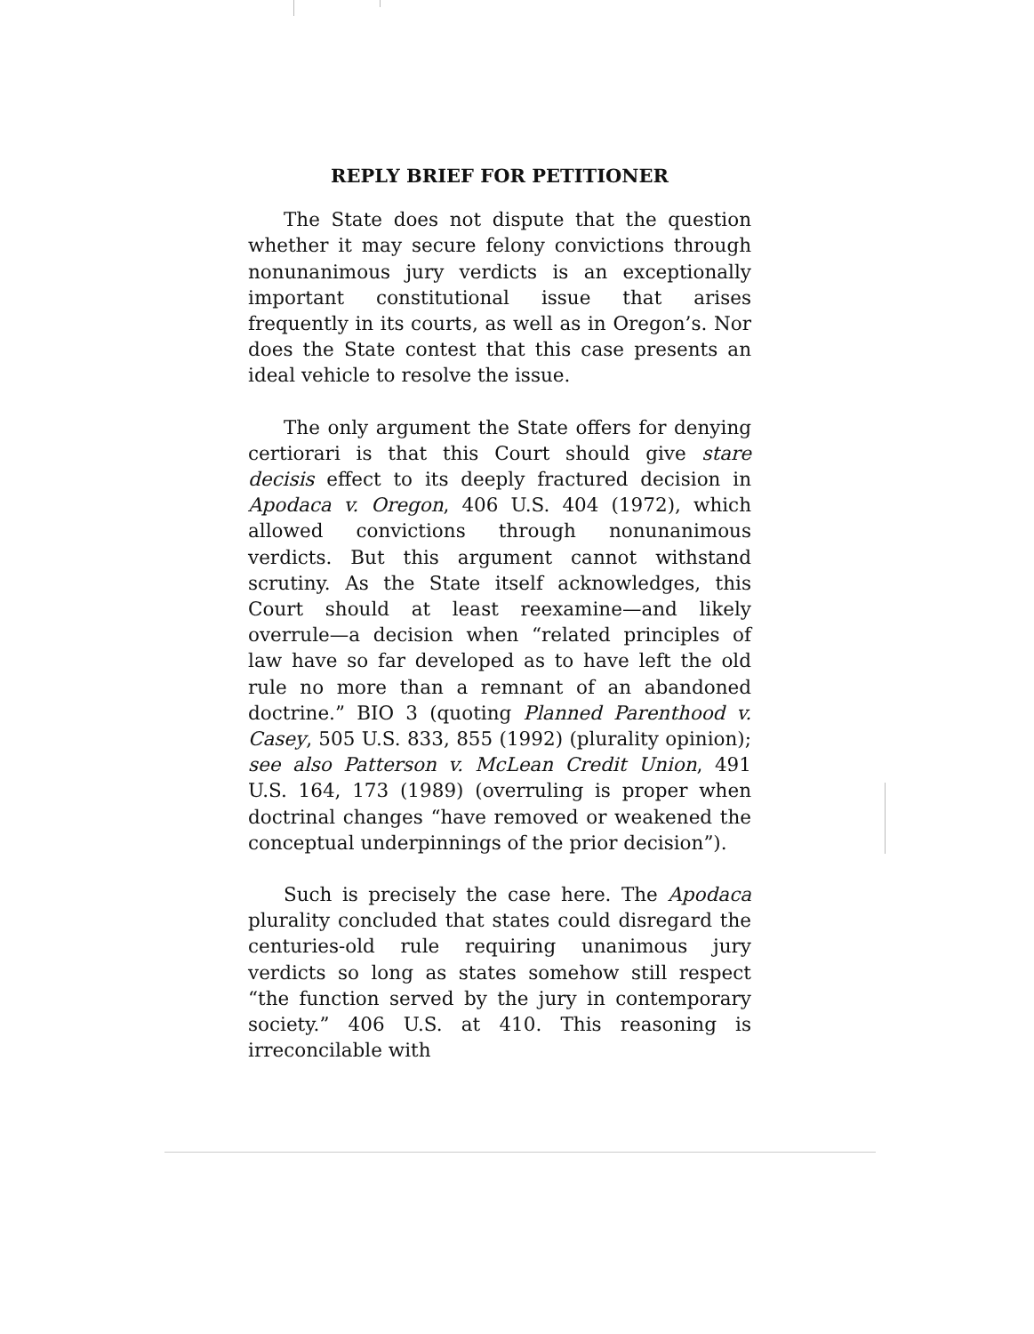REPLY BRIEF FOR PETITIONER
The State does not dispute that the question whether it may secure felony convictions through nonunanimous jury verdicts is an exceptionally important constitutional issue that arises frequently in its courts, as well as in Oregon’s. Nor does the State contest that this case presents an ideal vehicle to resolve the issue.
The only argument the State offers for denying certiorari is that this Court should give stare decisis effect to its deeply fractured decision in Apodaca v. Oregon, 406 U.S. 404 (1972), which allowed convictions through nonunanimous verdicts. But this argument cannot withstand scrutiny. As the State itself acknowledges, this Court should at least reexamine—and likely overrule—a decision when “related principles of law have so far developed as to have left the old rule no more than a remnant of an abandoned doctrine.” BIO 3 (quoting Planned Parenthood v. Casey, 505 U.S. 833, 855 (1992) (plurality opinion); see also Patterson v. McLean Credit Union, 491 U.S. 164, 173 (1989) (overruling is proper when doctrinal changes “have removed or weakened the conceptual underpinnings of the prior decision”).
Such is precisely the case here. The Apodaca plurality concluded that states could disregard the centuries-old rule requiring unanimous jury verdicts so long as states somehow still respect “the function served by the jury in contemporary society.” 406 U.S. at 410. This reasoning is irreconcilable with